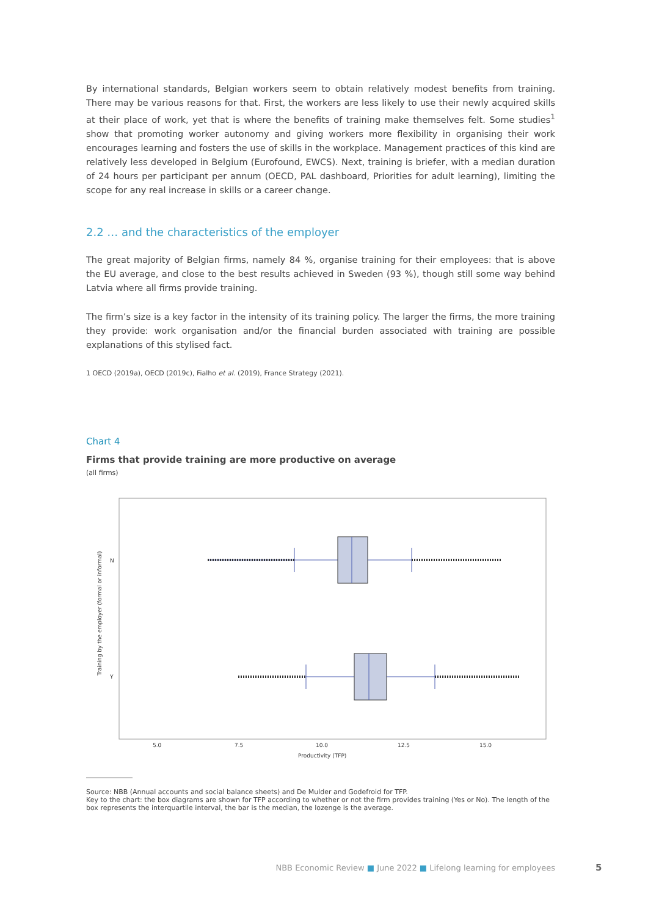By international standards, Belgian workers seem to obtain relatively modest benefits from training. There may be various reasons for that. First, the workers are less likely to use their newly acquired skills at their place of work, yet that is where the benefits of training make themselves felt. Some studies<sup>1</sup> show that promoting worker autonomy and giving workers more flexibility in organising their work encourages learning and fosters the use of skills in the workplace. Management practices of this kind are relatively less developed in Belgium (Eurofound, EWCS). Next, training is briefer, with a median duration of 24 hours per participant per annum (OECD, PAL dashboard, Priorities for adult learning), limiting the scope for any real increase in skills or a career change.
2.2 … and the characteristics of the employer
The great majority of Belgian firms, namely 84 %, organise training for their employees: that is above the EU average, and close to the best results achieved in Sweden (93 %), though still some way behind Latvia where all firms provide training.
The firm’s size is a key factor in the intensity of its training policy. The larger the firms, the more training they provide: work organisation and/or the financial burden associated with training are possible explanations of this stylised fact.
1 OECD (2019a), OECD (2019c), Fialho et al. (2019), France Strategy (2021).
Chart 4
Firms that provide training are more productive on average
(all firms)
Training by the employer (formal or informal)
N
Y
5.0
7.5
10.0
12.5
15.0
Productivity (TFP)
Source: NBB (Annual accounts and social balance sheets) and De Mulder and Godefroid for TFP.
Key to the chart: the box diagrams are shown for TFP according to whether or not the firm provides training (Yes or No). The length of the box represents the interquartile interval, the bar is the median, the lozenge is the average.
NBB Economic Review ■ June 2022 ■ Lifelong learning for employees
5